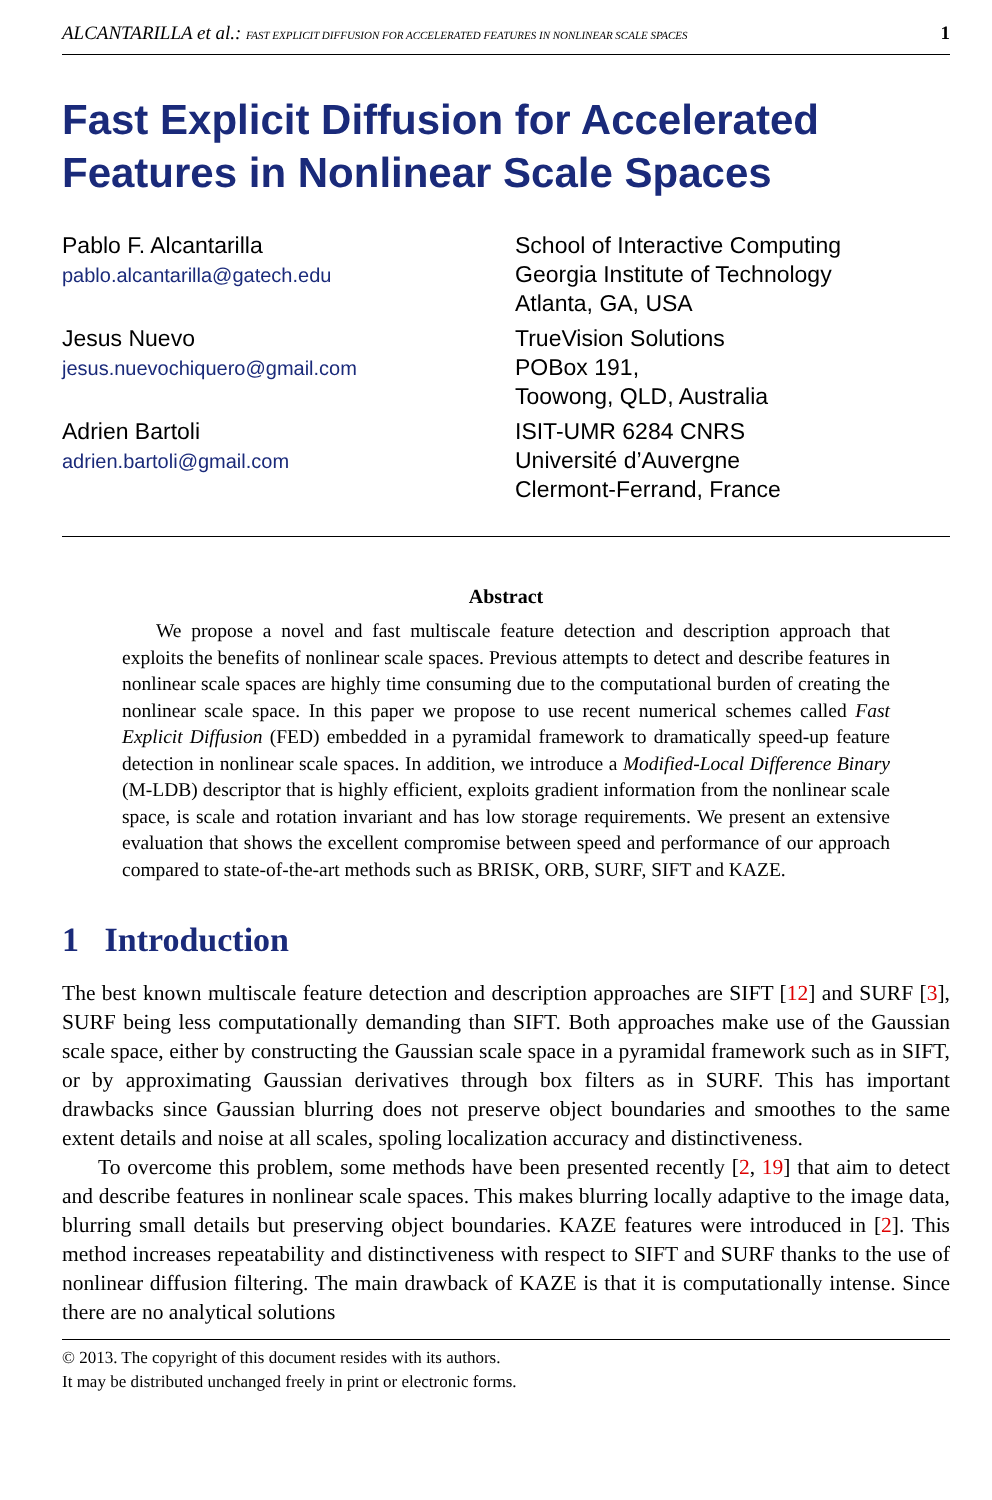ALCANTARILLA et al.: FAST EXPLICIT DIFFUSION FOR ACCELERATED FEATURES IN NONLINEAR SCALE SPACES 1
Fast Explicit Diffusion for Accelerated Features in Nonlinear Scale Spaces
Pablo F. Alcantarilla
pablo.alcantarilla@gatech.edu
Jesus Nuevo
jesus.nuevochiquero@gmail.com
Adrien Bartoli
adrien.bartoli@gmail.com
School of Interactive Computing
Georgia Institute of Technology
Atlanta, GA, USA
TrueVision Solutions
POBox 191,
Toowong, QLD, Australia
ISIT-UMR 6284 CNRS
Université d’Auvergne
Clermont-Ferrand, France
Abstract
We propose a novel and fast multiscale feature detection and description approach that exploits the benefits of nonlinear scale spaces. Previous attempts to detect and describe features in nonlinear scale spaces are highly time consuming due to the computational burden of creating the nonlinear scale space. In this paper we propose to use recent numerical schemes called Fast Explicit Diffusion (FED) embedded in a pyramidal framework to dramatically speed-up feature detection in nonlinear scale spaces. In addition, we introduce a Modified-Local Difference Binary (M-LDB) descriptor that is highly efficient, exploits gradient information from the nonlinear scale space, is scale and rotation invariant and has low storage requirements. We present an extensive evaluation that shows the excellent compromise between speed and performance of our approach compared to state-of-the-art methods such as BRISK, ORB, SURF, SIFT and KAZE.
1 Introduction
The best known multiscale feature detection and description approaches are SIFT [12] and SURF [3], SURF being less computationally demanding than SIFT. Both approaches make use of the Gaussian scale space, either by constructing the Gaussian scale space in a pyramidal framework such as in SIFT, or by approximating Gaussian derivatives through box filters as in SURF. This has important drawbacks since Gaussian blurring does not preserve object boundaries and smoothes to the same extent details and noise at all scales, spoling localization accuracy and distinctiveness.
To overcome this problem, some methods have been presented recently [2, 19] that aim to detect and describe features in nonlinear scale spaces. This makes blurring locally adaptive to the image data, blurring small details but preserving object boundaries. KAZE features were introduced in [2]. This method increases repeatability and distinctiveness with respect to SIFT and SURF thanks to the use of nonlinear diffusion filtering. The main drawback of KAZE is that it is computationally intense. Since there are no analytical solutions
© 2013. The copyright of this document resides with its authors.
It may be distributed unchanged freely in print or electronic forms.